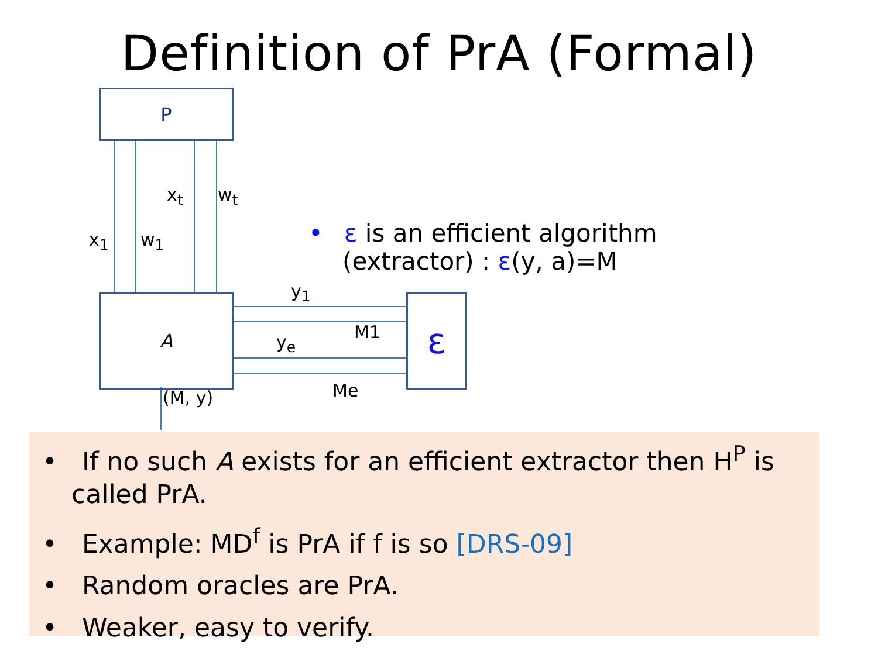Definition of PrA (Formal)
P
A ε
x<sub>1</sub> w<sub>1</sub>
x<sub>t</sub> w<sub>t</sub>
y<sub>1</sub>
M1
y<sub>e</sub>
Me
(M, y)
• ε is an efficient algorithm
(extractor) : ε(y, a)=M
• If no such A exists for an efficient extractor then H<sup>P</sup> is called PrA.
• Example: MD<sup>f</sup> is PrA if f is so [DRS-09]
• Random oracles are PrA.
• Weaker, easy to verify.